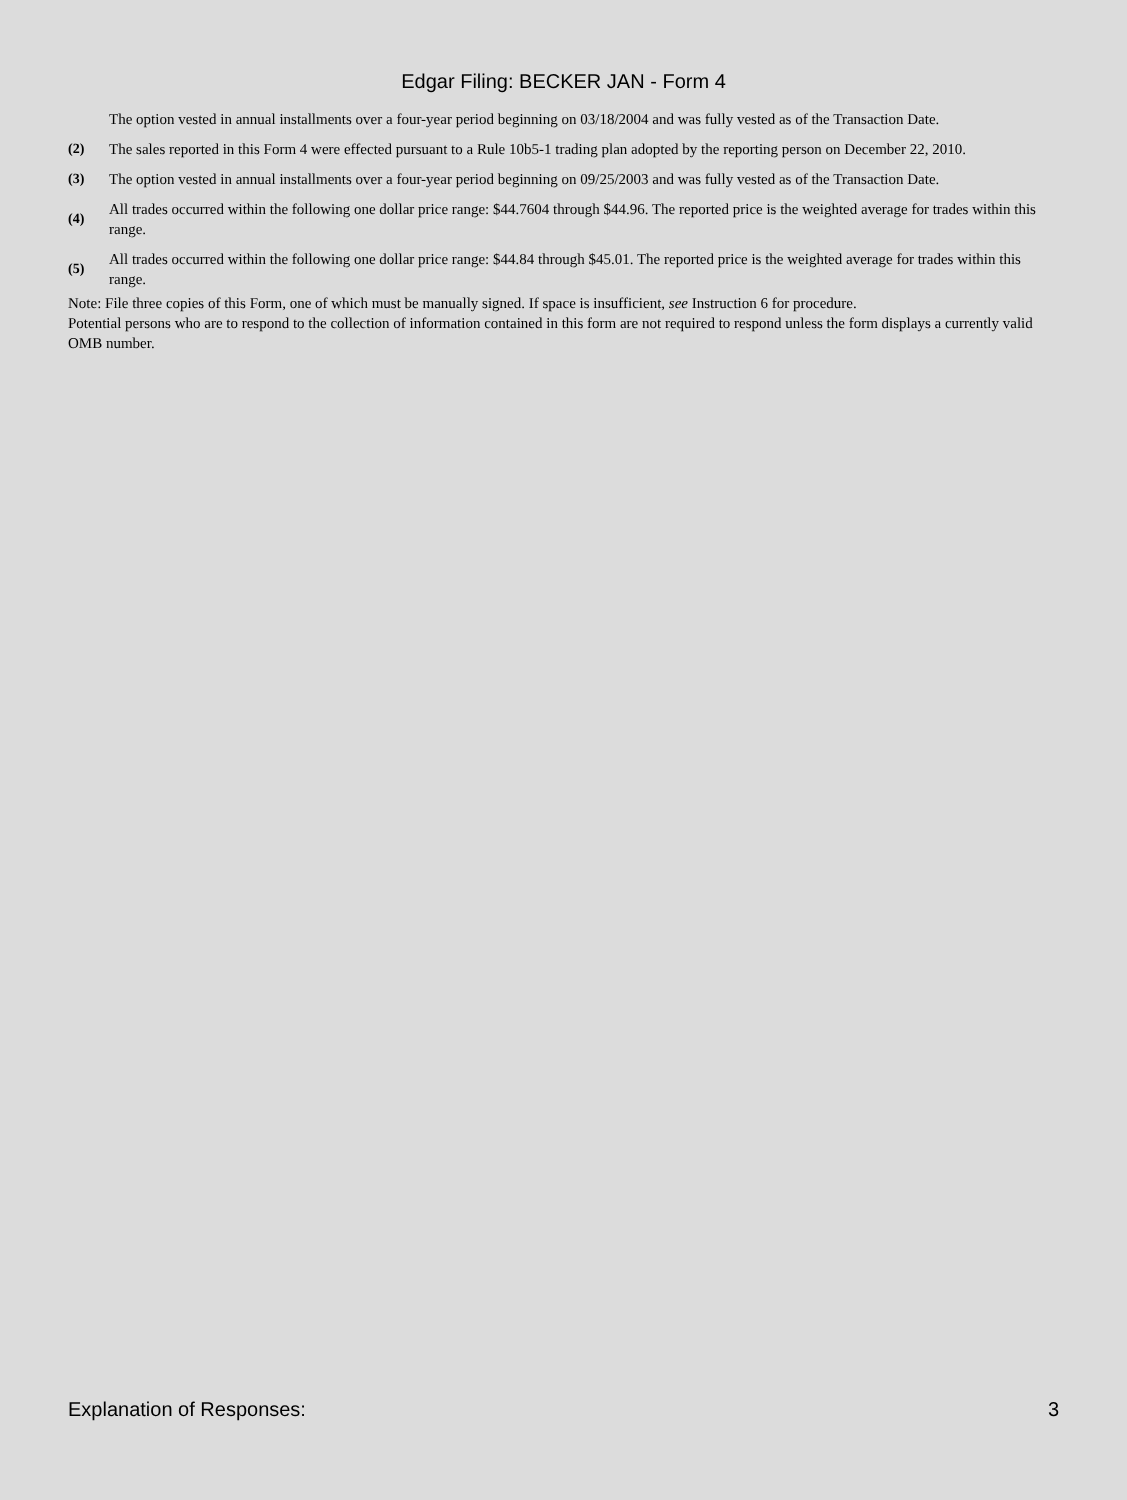Edgar Filing: BECKER JAN - Form 4
The option vested in annual installments over a four-year period beginning on 03/18/2004 and was fully vested as of the Transaction Date.
(2)
The sales reported in this Form 4 were effected pursuant to a Rule 10b5-1 trading plan adopted by the reporting person on December 22, 2010.
(3)
The option vested in annual installments over a four-year period beginning on 09/25/2003 and was fully vested as of the Transaction Date.
(4)
All trades occurred within the following one dollar price range: $44.7604 through $44.96. The reported price is the weighted average for trades within this range.
(5)
All trades occurred within the following one dollar price range: $44.84 through $45.01. The reported price is the weighted average for trades within this range.
Note: File three copies of this Form, one of which must be manually signed. If space is insufficient, see Instruction 6 for procedure.
Potential persons who are to respond to the collection of information contained in this form are not required to respond unless the form displays a currently valid OMB number.
Explanation of Responses: 3